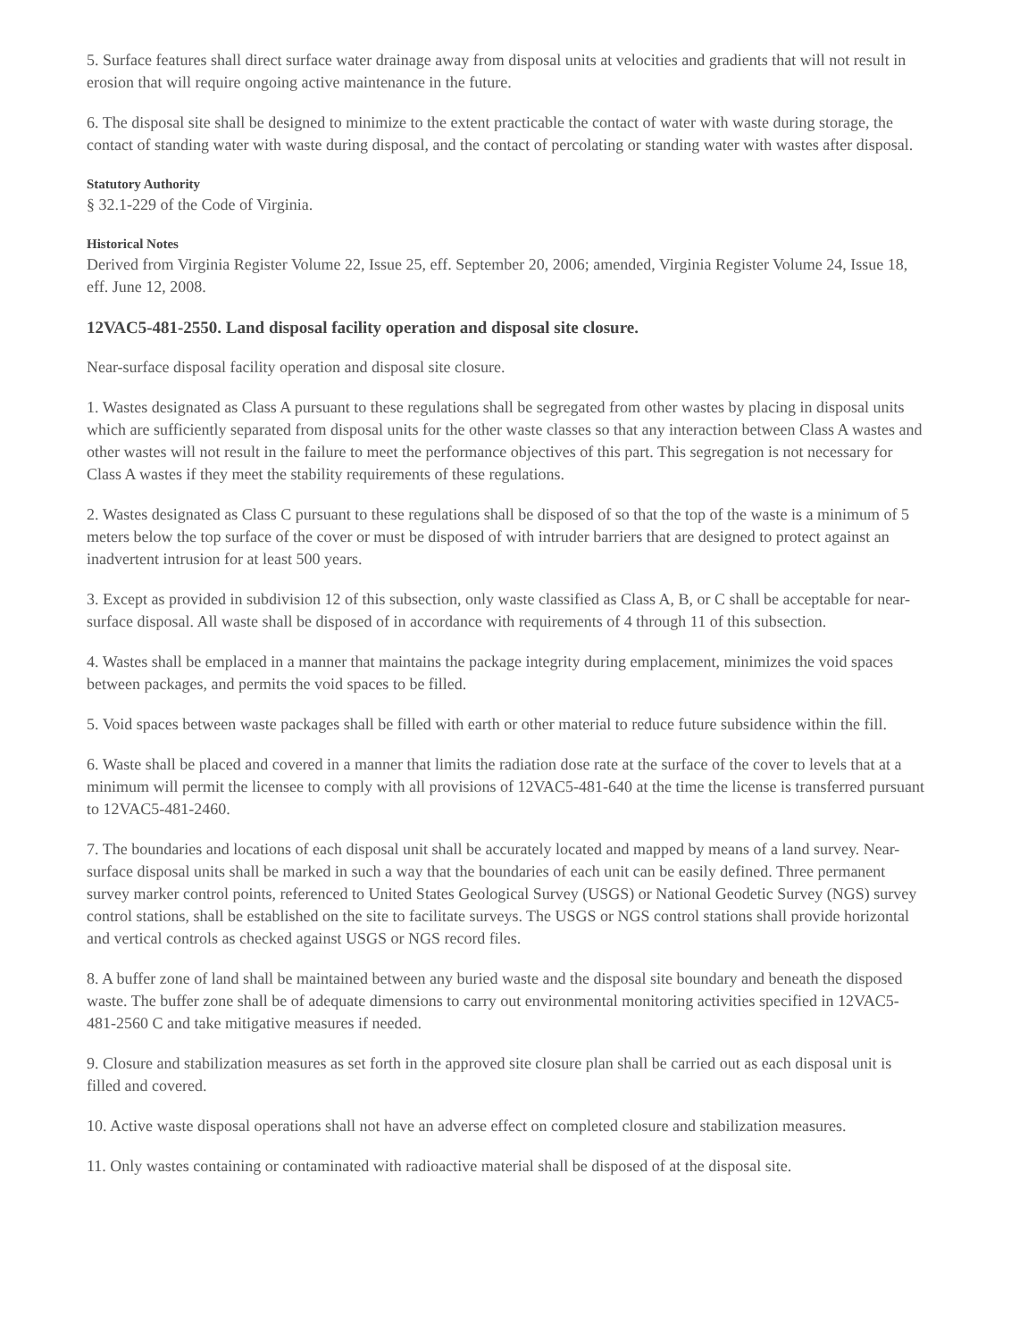5. Surface features shall direct surface water drainage away from disposal units at velocities and gradients that will not result in erosion that will require ongoing active maintenance in the future.
6. The disposal site shall be designed to minimize to the extent practicable the contact of water with waste during storage, the contact of standing water with waste during disposal, and the contact of percolating or standing water with wastes after disposal.
Statutory Authority
§ 32.1-229 of the Code of Virginia.
Historical Notes
Derived from Virginia Register Volume 22, Issue 25, eff. September 20, 2006; amended, Virginia Register Volume 24, Issue 18, eff. June 12, 2008.
12VAC5-481-2550. Land disposal facility operation and disposal site closure.
Near-surface disposal facility operation and disposal site closure.
1. Wastes designated as Class A pursuant to these regulations shall be segregated from other wastes by placing in disposal units which are sufficiently separated from disposal units for the other waste classes so that any interaction between Class A wastes and other wastes will not result in the failure to meet the performance objectives of this part. This segregation is not necessary for Class A wastes if they meet the stability requirements of these regulations.
2. Wastes designated as Class C pursuant to these regulations shall be disposed of so that the top of the waste is a minimum of 5 meters below the top surface of the cover or must be disposed of with intruder barriers that are designed to protect against an inadvertent intrusion for at least 500 years.
3. Except as provided in subdivision 12 of this subsection, only waste classified as Class A, B, or C shall be acceptable for near-surface disposal. All waste shall be disposed of in accordance with requirements of 4 through 11 of this subsection.
4. Wastes shall be emplaced in a manner that maintains the package integrity during emplacement, minimizes the void spaces between packages, and permits the void spaces to be filled.
5. Void spaces between waste packages shall be filled with earth or other material to reduce future subsidence within the fill.
6. Waste shall be placed and covered in a manner that limits the radiation dose rate at the surface of the cover to levels that at a minimum will permit the licensee to comply with all provisions of 12VAC5-481-640 at the time the license is transferred pursuant to 12VAC5-481-2460.
7. The boundaries and locations of each disposal unit shall be accurately located and mapped by means of a land survey. Near-surface disposal units shall be marked in such a way that the boundaries of each unit can be easily defined. Three permanent survey marker control points, referenced to United States Geological Survey (USGS) or National Geodetic Survey (NGS) survey control stations, shall be established on the site to facilitate surveys. The USGS or NGS control stations shall provide horizontal and vertical controls as checked against USGS or NGS record files.
8. A buffer zone of land shall be maintained between any buried waste and the disposal site boundary and beneath the disposed waste. The buffer zone shall be of adequate dimensions to carry out environmental monitoring activities specified in 12VAC5-481-2560 C and take mitigative measures if needed.
9. Closure and stabilization measures as set forth in the approved site closure plan shall be carried out as each disposal unit is filled and covered.
10. Active waste disposal operations shall not have an adverse effect on completed closure and stabilization measures.
11. Only wastes containing or contaminated with radioactive material shall be disposed of at the disposal site.